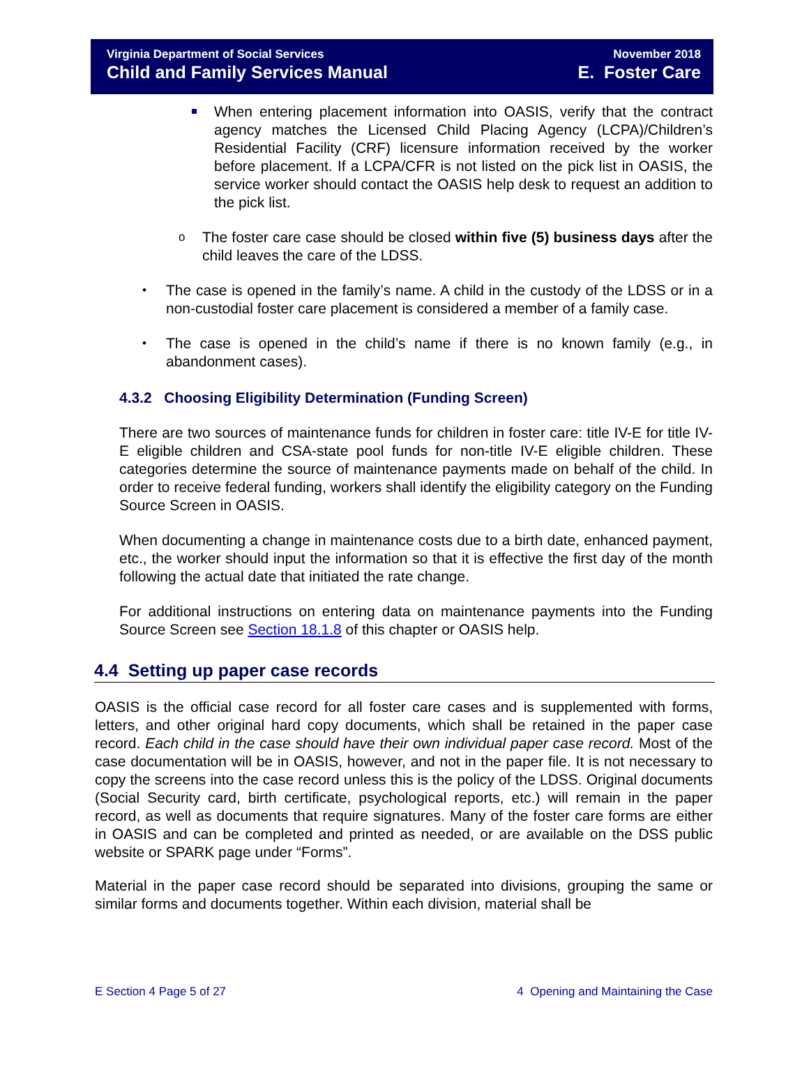Virginia Department of Social Services
Child and Family Services Manual
November 2018
E. Foster Care
When entering placement information into OASIS, verify that the contract agency matches the Licensed Child Placing Agency (LCPA)/Children’s Residential Facility (CRF) licensure information received by the worker before placement. If a LCPA/CFR is not listed on the pick list in OASIS, the service worker should contact the OASIS help desk to request an addition to the pick list.
o The foster care case should be closed within five (5) business days after the child leaves the care of the LDSS.
• The case is opened in the family’s name. A child in the custody of the LDSS or in a non-custodial foster care placement is considered a member of a family case.
• The case is opened in the child’s name if there is no known family (e.g., in abandonment cases).
4.3.2 Choosing Eligibility Determination (Funding Screen)
There are two sources of maintenance funds for children in foster care: title IV-E for title IV-E eligible children and CSA-state pool funds for non-title IV-E eligible children. These categories determine the source of maintenance payments made on behalf of the child. In order to receive federal funding, workers shall identify the eligibility category on the Funding Source Screen in OASIS.
When documenting a change in maintenance costs due to a birth date, enhanced payment, etc., the worker should input the information so that it is effective the first day of the month following the actual date that initiated the rate change.
For additional instructions on entering data on maintenance payments into the Funding Source Screen see Section 18.1.8 of this chapter or OASIS help.
4.4 Setting up paper case records
OASIS is the official case record for all foster care cases and is supplemented with forms, letters, and other original hard copy documents, which shall be retained in the paper case record. Each child in the case should have their own individual paper case record. Most of the case documentation will be in OASIS, however, and not in the paper file. It is not necessary to copy the screens into the case record unless this is the policy of the LDSS. Original documents (Social Security card, birth certificate, psychological reports, etc.) will remain in the paper record, as well as documents that require signatures. Many of the foster care forms are either in OASIS and can be completed and printed as needed, or are available on the DSS public website or SPARK page under “Forms”.
Material in the paper case record should be separated into divisions, grouping the same or similar forms and documents together. Within each division, material shall be
E Section 4 Page 5 of 27 4 Opening and Maintaining the Case